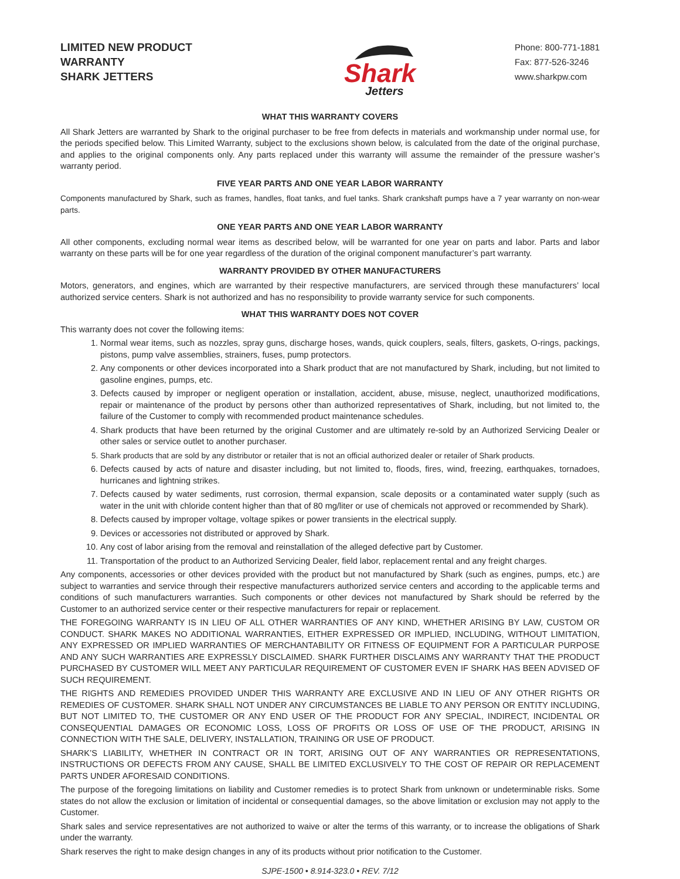LIMITED NEW PRODUCT
WARRANTY
SHARK JETTERS
Shark
Jetters
Phone: 800-771-1881
Fax: 877-526-3246
www.sharkpw.com
WHAT THIS WARRANTY COVERS
All Shark Jetters are warranted by Shark to the original purchaser to be free from defects in materials and workmanship under normal use, for the periods specified below. This Limited Warranty, subject to the exclusions shown below, is calculated from the date of the original purchase, and applies to the original components only. Any parts replaced under this warranty will assume the remainder of the pressure washer’s warranty period.
FIVE YEAR PARTS AND ONE YEAR LABOR WARRANTY
Components manufactured by Shark, such as frames, handles, float tanks, and fuel tanks. Shark crankshaft pumps have a 7 year warranty on non-wear parts.
ONE YEAR PARTS AND ONE YEAR LABOR WARRANTY
All other components, excluding normal wear items as described below, will be warranted for one year on parts and labor. Parts and labor warranty on these parts will be for one year regardless of the duration of the original component manufacturer’s part warranty.
WARRANTY PROVIDED BY OTHER MANUFACTURERS
Motors, generators, and engines, which are warranted by their respective manufacturers, are serviced through these manufacturers’ local authorized service centers. Shark is not authorized and has no responsibility to provide warranty service for such components.
WHAT THIS WARRANTY DOES NOT COVER
This warranty does not cover the following items:
1. Normal wear items, such as nozzles, spray guns, discharge hoses, wands, quick couplers, seals, filters, gaskets, O-rings, packings, pistons, pump valve assemblies, strainers, fuses, pump protectors.
2. Any components or other devices incorporated into a Shark product that are not manufactured by Shark, including, but not limited to gasoline engines, pumps, etc.
3. Defects caused by improper or negligent operation or installation, accident, abuse, misuse, neglect, unauthorized modifications, repair or maintenance of the product by persons other than authorized representatives of Shark, including, but not limited to, the failure of the Customer to comply with recommended product maintenance schedules.
4. Shark products that have been returned by the original Customer and are ultimately re-sold by an Authorized Servicing Dealer or other sales or service outlet to another purchaser.
5. Shark products that are sold by any distributor or retailer that is not an official authorized dealer or retailer of Shark products.
6. Defects caused by acts of nature and disaster including, but not limited to, floods, fires, wind, freezing, earthquakes, tornadoes, hurricanes and lightning strikes.
7. Defects caused by water sediments, rust corrosion, thermal expansion, scale deposits or a contaminated water supply (such as water in the unit with chloride content higher than that of 80 mg/liter or use of chemicals not approved or recommended by Shark).
8. Defects caused by improper voltage, voltage spikes or power transients in the electrical supply.
9. Devices or accessories not distributed or approved by Shark.
10. Any cost of labor arising from the removal and reinstallation of the alleged defective part by Customer.
11. Transportation of the product to an Authorized Servicing Dealer, field labor, replacement rental and any freight charges.
Any components, accessories or other devices provided with the product but not manufactured by Shark (such as engines, pumps, etc.) are subject to warranties and service through their respective manufacturers authorized service centers and according to the applicable terms and conditions of such manufacturers warranties. Such components or other devices not manufactured by Shark should be referred by the Customer to an authorized service center or their respective manufacturers for repair or replacement.
THE FOREGOING WARRANTY IS IN LIEU OF ALL OTHER WARRANTIES OF ANY KIND, WHETHER ARISING BY LAW, CUSTOM OR CONDUCT. SHARK MAKES NO ADDITIONAL WARRANTIES, EITHER EXPRESSED OR IMPLIED, INCLUDING, WITHOUT LIMITATION, ANY EXPRESSED OR IMPLIED WARRANTIES OF MERCHANTABILITY OR FITNESS OF EQUIPMENT FOR A PARTICULAR PURPOSE AND ANY SUCH WARRANTIES ARE EXPRESSLY DISCLAIMED. SHARK FURTHER DISCLAIMS ANY WARRANTY THAT THE PRODUCT PURCHASED BY CUSTOMER WILL MEET ANY PARTICULAR REQUIREMENT OF CUSTOMER EVEN IF SHARK HAS BEEN ADVISED OF SUCH REQUIREMENT.
THE RIGHTS AND REMEDIES PROVIDED UNDER THIS WARRANTY ARE EXCLUSIVE AND IN LIEU OF ANY OTHER RIGHTS OR REMEDIES OF CUSTOMER. SHARK SHALL NOT UNDER ANY CIRCUMSTANCES BE LIABLE TO ANY PERSON OR ENTITY INCLUDING, BUT NOT LIMITED TO, THE CUSTOMER OR ANY END USER OF THE PRODUCT FOR ANY SPECIAL, INDIRECT, INCIDENTAL OR CONSEQUENTIAL DAMAGES OR ECONOMIC LOSS, LOSS OF PROFITS OR LOSS OF USE OF THE PRODUCT, ARISING IN CONNECTION WITH THE SALE, DELIVERY, INSTALLATION, TRAINING OR USE OF PRODUCT.
SHARK’S LIABILITY, WHETHER IN CONTRACT OR IN TORT, ARISING OUT OF ANY WARRANTIES OR REPRESENTATIONS, INSTRUCTIONS OR DEFECTS FROM ANY CAUSE, SHALL BE LIMITED EXCLUSIVELY TO THE COST OF REPAIR OR REPLACEMENT PARTS UNDER AFORESAID CONDITIONS.
The purpose of the foregoing limitations on liability and Customer remedies is to protect Shark from unknown or undeterminable risks. Some states do not allow the exclusion or limitation of incidental or consequential damages, so the above limitation or exclusion may not apply to the Customer.
Shark sales and service representatives are not authorized to waive or alter the terms of this warranty, or to increase the obligations of Shark under the warranty.
Shark reserves the right to make design changes in any of its products without prior notification to the Customer.
SJPE-1500 • 8.914-323.0 • REV. 7/12